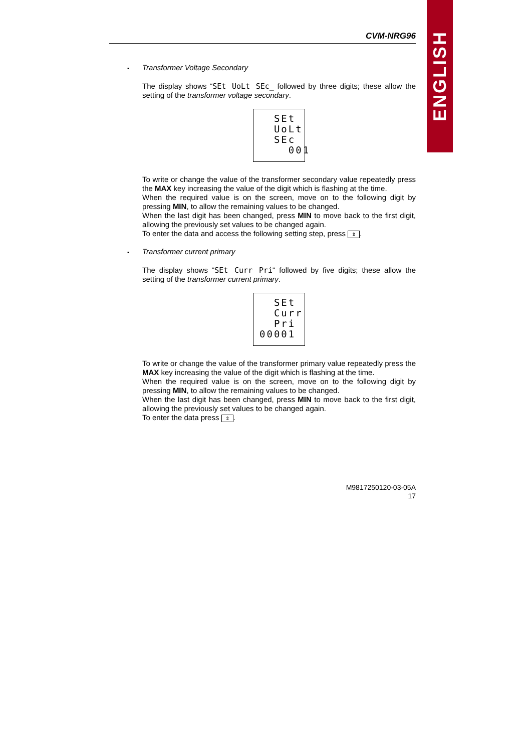ENGLISH
CVM-NRG96
Transformer Voltage Secondary
The display shows “SEt UoLt SEc_ followed by three digits; these allow the setting of the transformer voltage secondary.
SEt UoLt SEc 001
To write or change the value of the transformer secondary value repeatedly press the MAX key increasing the value of the digit which is flashing at the time.
When the required value is on the screen, move on to the following digit by pressing MIN, to allow the remaining values to be changed.
When the last digit has been changed, press MIN to move back to the first digit, allowing the previously set values to be changed again.
To enter the data and access the following setting step, press ⇕.
Transformer current primary
The display shows "SEt Curr Pri" followed by five digits; these allow the setting of the transformer current primary.
SEt Curr Pri 00001
To write or change the value of the transformer primary value repeatedly press the MAX key increasing the value of the digit which is flashing at the time.
When the required value is on the screen, move on to the following digit by pressing MIN, to allow the remaining values to be changed.
When the last digit has been changed, press MIN to move back to the first digit, allowing the previously set values to be changed again.
To enter the data press ⇕.
M9817250120-03-05A
17